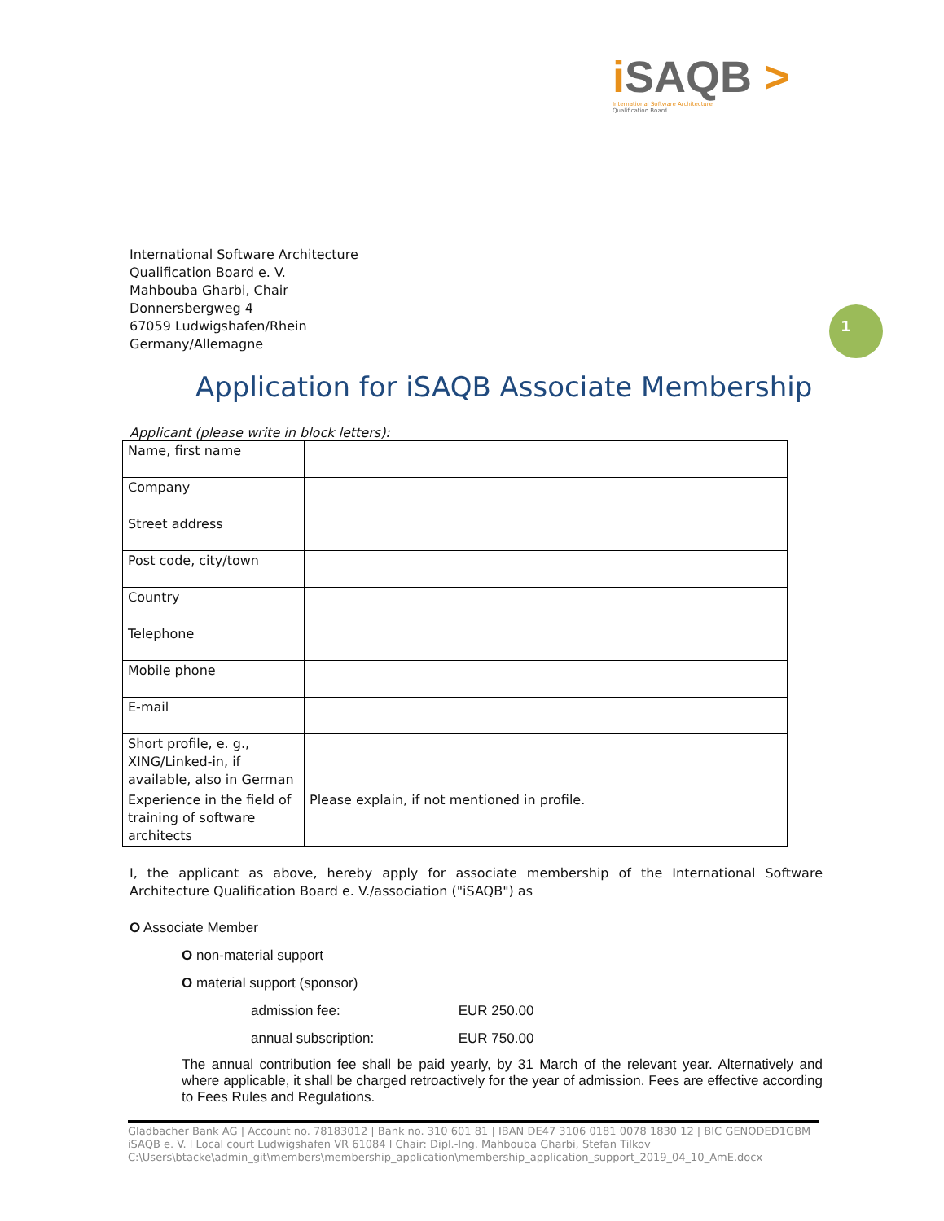iSAQB >
International Software Architecture
Qualification Board
International Software Architecture
Qualification Board e. V.
Mahbouba Gharbi, Chair
Donnersbergweg 4
67059 Ludwigshafen/Rhein
Germany/Allemagne
1
Application for iSAQB Associate Membership
Applicant (please write in block letters):
| Name, first name | |
| Company | |
| Street address | |
| Post code, city/town | |
| Country | |
| Telephone | |
| Mobile phone | |
| E-mail | |
| Short profile, e. g., XING/Linked-in, if available, also in German | |
| Experience in the field of training of software architects | Please explain, if not mentioned in profile. |
I, the applicant as above, hereby apply for associate membership of the International Software Architecture Qualification Board e. V./association ("iSAQB") as
O Associate Member
O non-material support
O material support (sponsor)
admission fee: EUR 250.00
annual subscription: EUR 750.00
The annual contribution fee shall be paid yearly, by 31 March of the relevant year. Alternatively and where applicable, it shall be charged retroactively for the year of admission. Fees are effective according to Fees Rules and Regulations.
Gladbacher Bank AG | Account no. 78183012 | Bank no. 310 601 81 | IBAN DE47 3106 0181 0078 1830 12 | BIC GENODED1GBM
iSAQB e. V. l Local court Ludwigshafen VR 61084 l Chair: Dipl.-Ing. Mahbouba Gharbi, Stefan Tilkov
C:\Users\btacke\admin_git\members\membership_application\membership_application_support_2019_04_10_AmE.docx